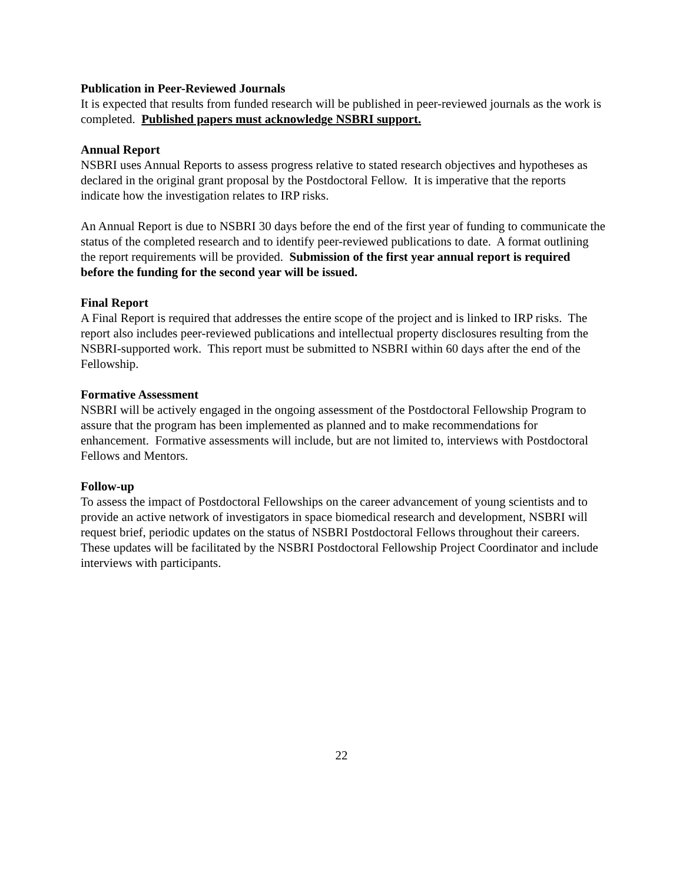Publication in Peer-Reviewed Journals
It is expected that results from funded research will be published in peer-reviewed journals as the work is completed. Published papers must acknowledge NSBRI support.
Annual Report
NSBRI uses Annual Reports to assess progress relative to stated research objectives and hypotheses as declared in the original grant proposal by the Postdoctoral Fellow. It is imperative that the reports indicate how the investigation relates to IRP risks.
An Annual Report is due to NSBRI 30 days before the end of the first year of funding to communicate the status of the completed research and to identify peer-reviewed publications to date. A format outlining the report requirements will be provided. Submission of the first year annual report is required before the funding for the second year will be issued.
Final Report
A Final Report is required that addresses the entire scope of the project and is linked to IRP risks. The report also includes peer-reviewed publications and intellectual property disclosures resulting from the NSBRI-supported work. This report must be submitted to NSBRI within 60 days after the end of the Fellowship.
Formative Assessment
NSBRI will be actively engaged in the ongoing assessment of the Postdoctoral Fellowship Program to assure that the program has been implemented as planned and to make recommendations for enhancement. Formative assessments will include, but are not limited to, interviews with Postdoctoral Fellows and Mentors.
Follow-up
To assess the impact of Postdoctoral Fellowships on the career advancement of young scientists and to provide an active network of investigators in space biomedical research and development, NSBRI will request brief, periodic updates on the status of NSBRI Postdoctoral Fellows throughout their careers. These updates will be facilitated by the NSBRI Postdoctoral Fellowship Project Coordinator and include interviews with participants.
22